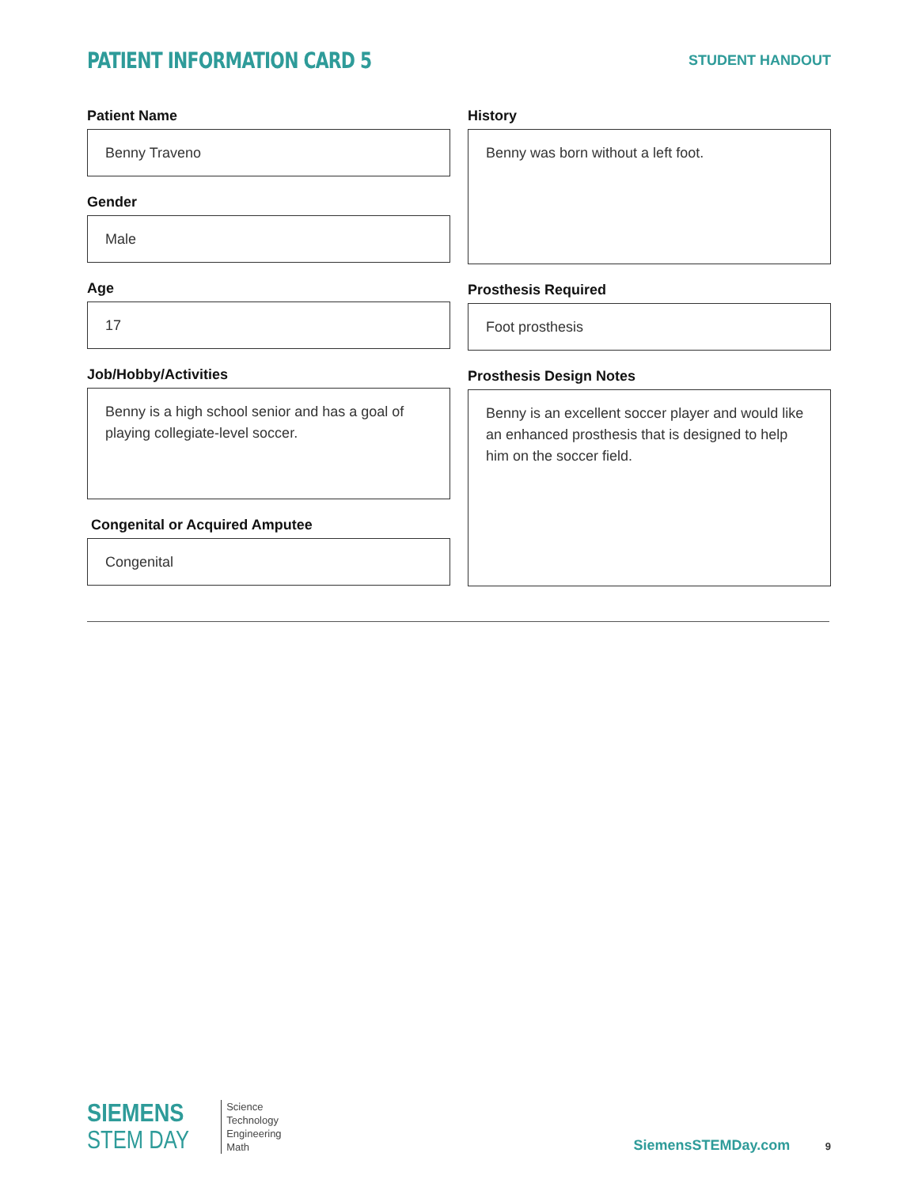PATIENT INFORMATION CARD 5
STUDENT HANDOUT
Patient Name
Benny Traveno
Gender
Male
Age
17
Job/Hobby/Activities
Benny is a high school senior and has a goal of playing collegiate-level soccer.
Congenital or Acquired Amputee
Congenital
History
Benny was born without a left foot.
Prosthesis Required
Foot prosthesis
Prosthesis Design Notes
Benny is an excellent soccer player and would like an enhanced prosthesis that is designed to help him on the soccer field.
SIEMENS
STEM DAY
Science
Technology
Engineering
Math
SiemensSTEMDay.com 9